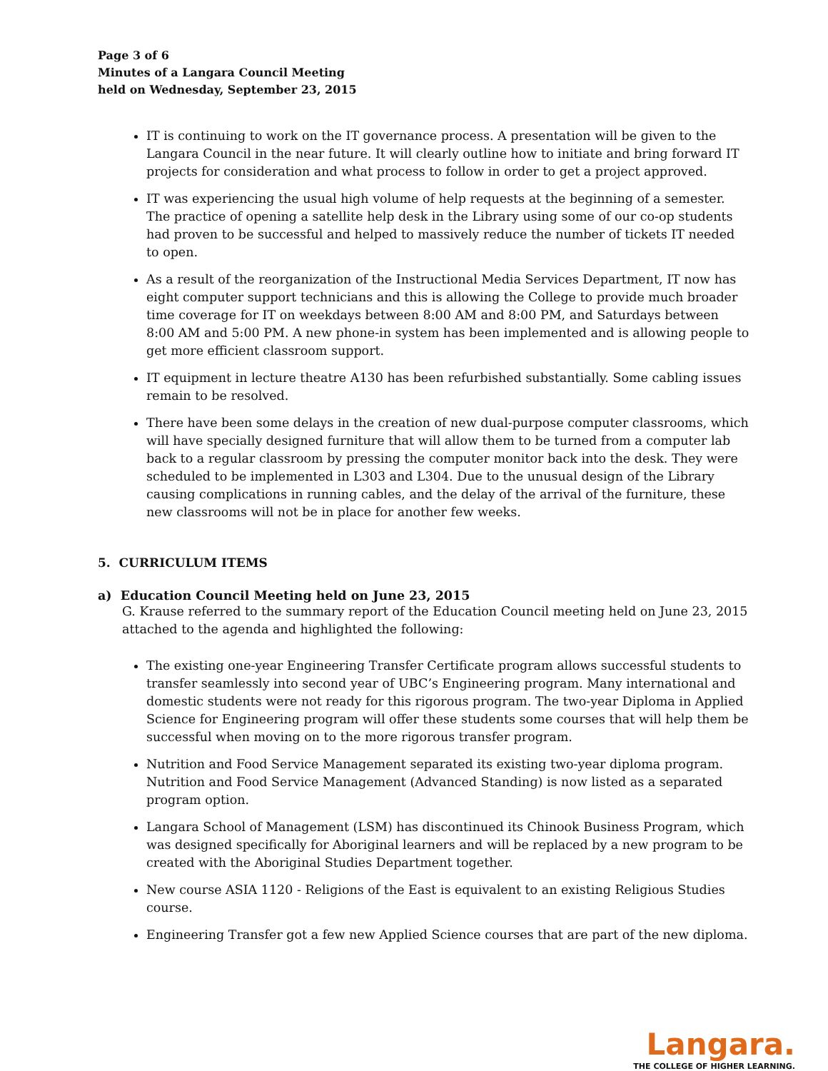Page 3 of 6
Minutes of a Langara Council Meeting
held on Wednesday, September 23, 2015
IT is continuing to work on the IT governance process. A presentation will be given to the Langara Council in the near future. It will clearly outline how to initiate and bring forward IT projects for consideration and what process to follow in order to get a project approved.
IT was experiencing the usual high volume of help requests at the beginning of a semester. The practice of opening a satellite help desk in the Library using some of our co-op students had proven to be successful and helped to massively reduce the number of tickets IT needed to open.
As a result of the reorganization of the Instructional Media Services Department, IT now has eight computer support technicians and this is allowing the College to provide much broader time coverage for IT on weekdays between 8:00 AM and 8:00 PM, and Saturdays between 8:00 AM and 5:00 PM. A new phone-in system has been implemented and is allowing people to get more efficient classroom support.
IT equipment in lecture theatre A130 has been refurbished substantially. Some cabling issues remain to be resolved.
There have been some delays in the creation of new dual-purpose computer classrooms, which will have specially designed furniture that will allow them to be turned from a computer lab back to a regular classroom by pressing the computer monitor back into the desk. They were scheduled to be implemented in L303 and L304. Due to the unusual design of the Library causing complications in running cables, and the delay of the arrival of the furniture, these new classrooms will not be in place for another few weeks.
5. CURRICULUM ITEMS
a) Education Council Meeting held on June 23, 2015
G. Krause referred to the summary report of the Education Council meeting held on June 23, 2015 attached to the agenda and highlighted the following:
The existing one-year Engineering Transfer Certificate program allows successful students to transfer seamlessly into second year of UBC’s Engineering program. Many international and domestic students were not ready for this rigorous program. The two-year Diploma in Applied Science for Engineering program will offer these students some courses that will help them be successful when moving on to the more rigorous transfer program.
Nutrition and Food Service Management separated its existing two-year diploma program. Nutrition and Food Service Management (Advanced Standing) is now listed as a separated program option.
Langara School of Management (LSM) has discontinued its Chinook Business Program, which was designed specifically for Aboriginal learners and will be replaced by a new program to be created with the Aboriginal Studies Department together.
New course ASIA 1120 - Religions of the East is equivalent to an existing Religious Studies course.
Engineering Transfer got a few new Applied Science courses that are part of the new diploma.
Langara.
THE COLLEGE OF HIGHER LEARNING.